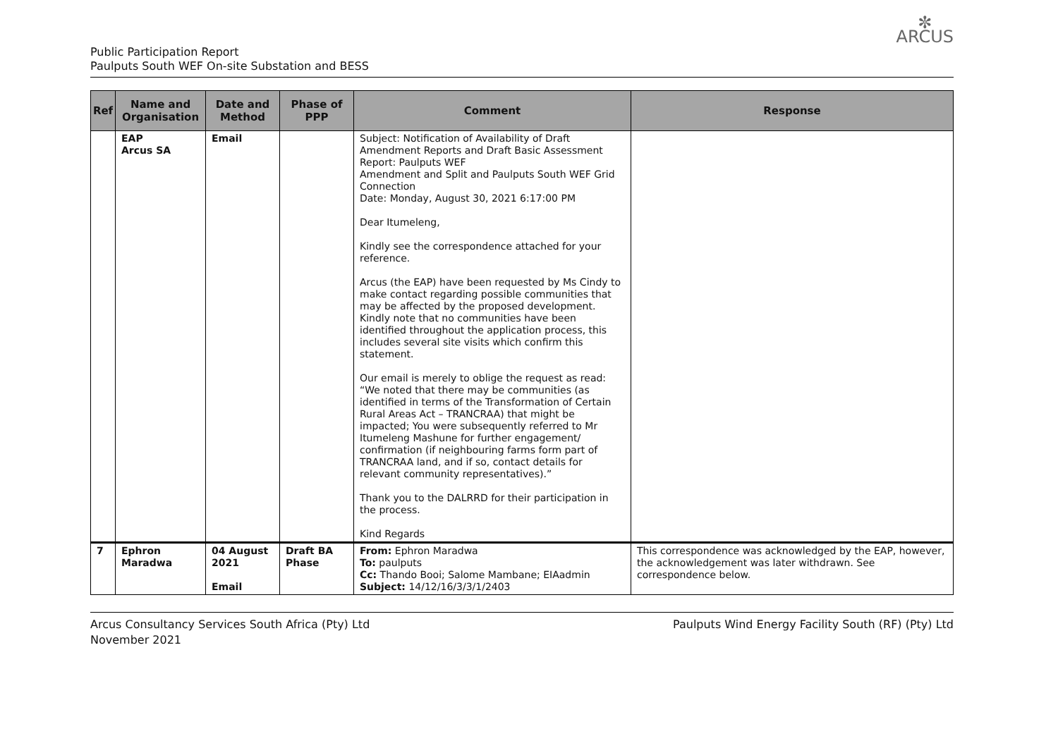✼
ARCUS
Public Participation Report
Paulputs South WEF On-site Substation and BESS
| Ref | Name and Organisation | Date and Method | Phase of PPP | Comment | Response |
| --- | --- | --- | --- | --- | --- |
| | EAP Arcus SA | Email | | Subject: Notification of Availability of Draft Amendment Reports and Draft Basic Assessment Report: Paulputs WEF Amendment and Split and Paulputs South WEF Grid Connection Date: Monday, August 30, 2021 6:17:00 PM Dear Itumeleng, Kindly see the correspondence attached for your reference. Arcus (the EAP) have been requested by Ms Cindy to make contact regarding possible communities that may be affected by the proposed development. Kindly note that no communities have been identified throughout the application process, this includes several site visits which confirm this statement. Our email is merely to oblige the request as read: “We noted that there may be communities (as identified in terms of the Transformation of Certain Rural Areas Act – TRANCRAA) that might be impacted; You were subsequently referred to Mr Itumeleng Mashune for further engagement/ confirmation (if neighbouring farms form part of TRANCRAA land, and if so, contact details for relevant community representatives).” Thank you to the DALRRD for their participation in the process. Kind Regards | |
| 7 | Ephron Maradwa | 04 August 2021 Email | Draft BA Phase | From: Ephron Maradwa To: paulputs Cc: Thando Booi; Salome Mambane; EIAadmin Subject: 14/12/16/3/3/1/2403 | This correspondence was acknowledged by the EAP, however, the acknowledgement was later withdrawn. See correspondence below. |
Arcus Consultancy Services South Africa (Pty) Ltd
November 2021
Paulputs Wind Energy Facility South (RF) (Pty) Ltd